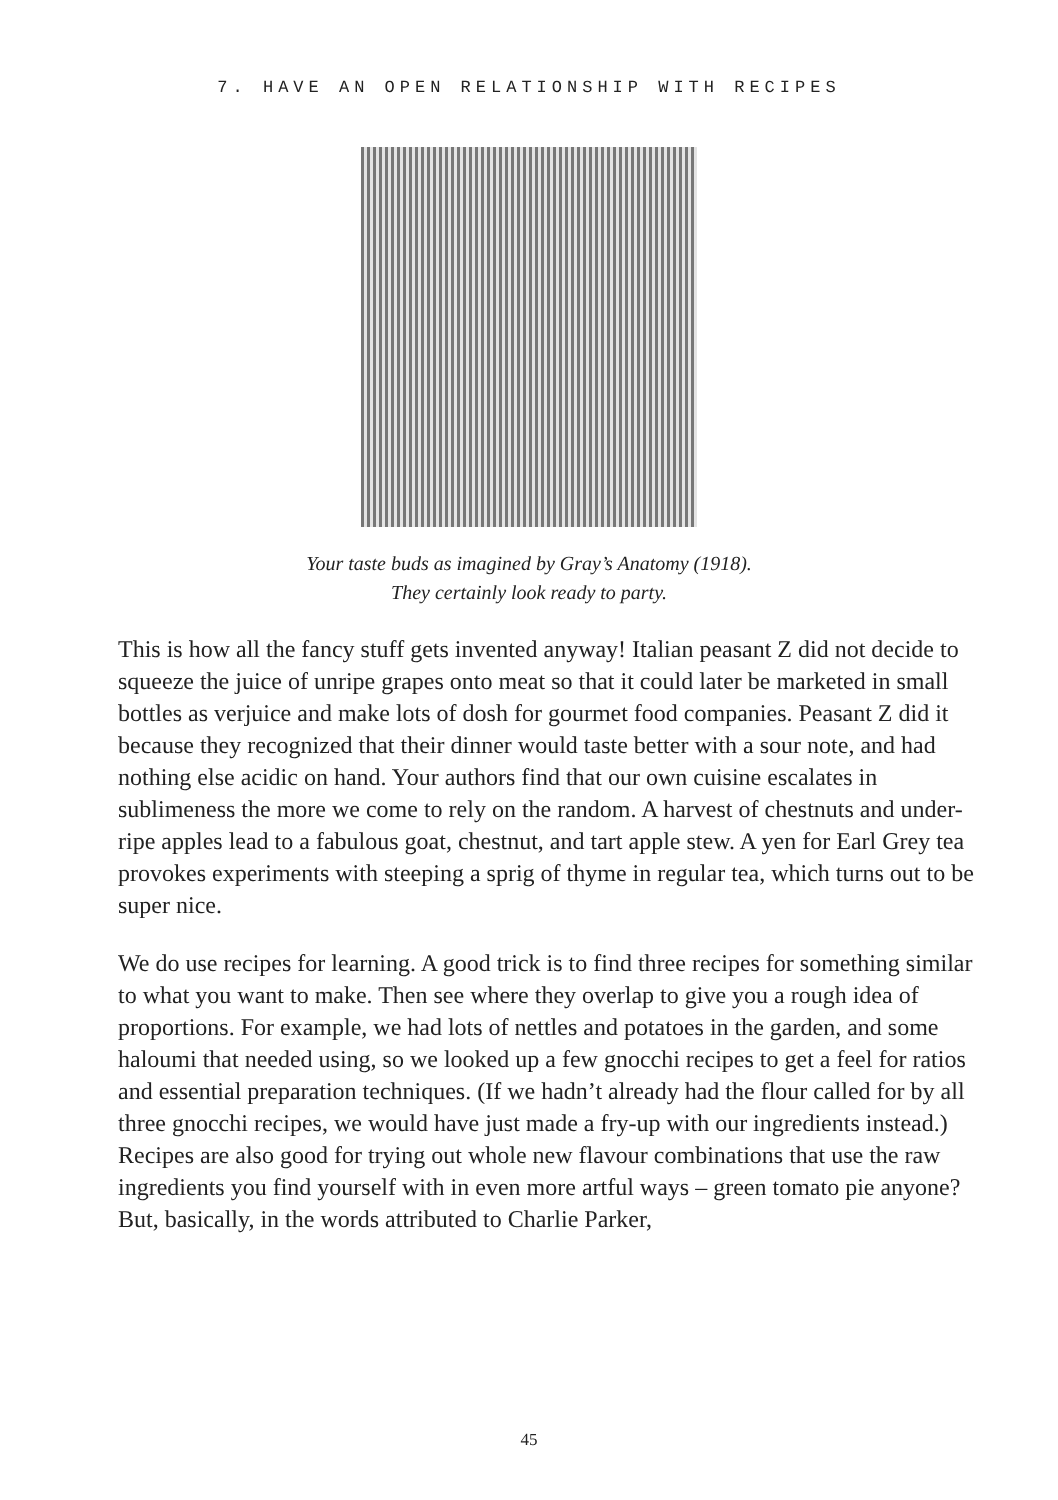7. HAVE AN OPEN RELATIONSHIP WITH RECIPES
Your taste buds as imagined by Gray’s Anatomy (1918).
They certainly look ready to party.
This is how all the fancy stuff gets invented anyway! Italian peasant Z did not decide to squeeze the juice of unripe grapes onto meat so that it could later be marketed in small bottles as verjuice and make lots of dosh for gourmet food companies. Peasant Z did it because they recognized that their dinner would taste better with a sour note, and had nothing else acidic on hand. Your authors find that our own cuisine escalates in sublimeness the more we come to rely on the random. A harvest of chestnuts and under-ripe apples lead to a fabulous goat, chestnut, and tart apple stew. A yen for Earl Grey tea provokes experiments with steeping a sprig of thyme in regular tea, which turns out to be super nice.
We do use recipes for learning. A good trick is to find three recipes for something similar to what you want to make. Then see where they overlap to give you a rough idea of proportions. For example, we had lots of nettles and potatoes in the garden, and some haloumi that needed using, so we looked up a few gnocchi recipes to get a feel for ratios and essential preparation techniques. (If we hadn’t already had the flour called for by all three gnocchi recipes, we would have just made a fry-up with our ingredients instead.) Recipes are also good for trying out whole new flavour combinations that use the raw ingredients you find yourself with in even more artful ways – green tomato pie anyone? But, basically, in the words attributed to Charlie Parker,
45